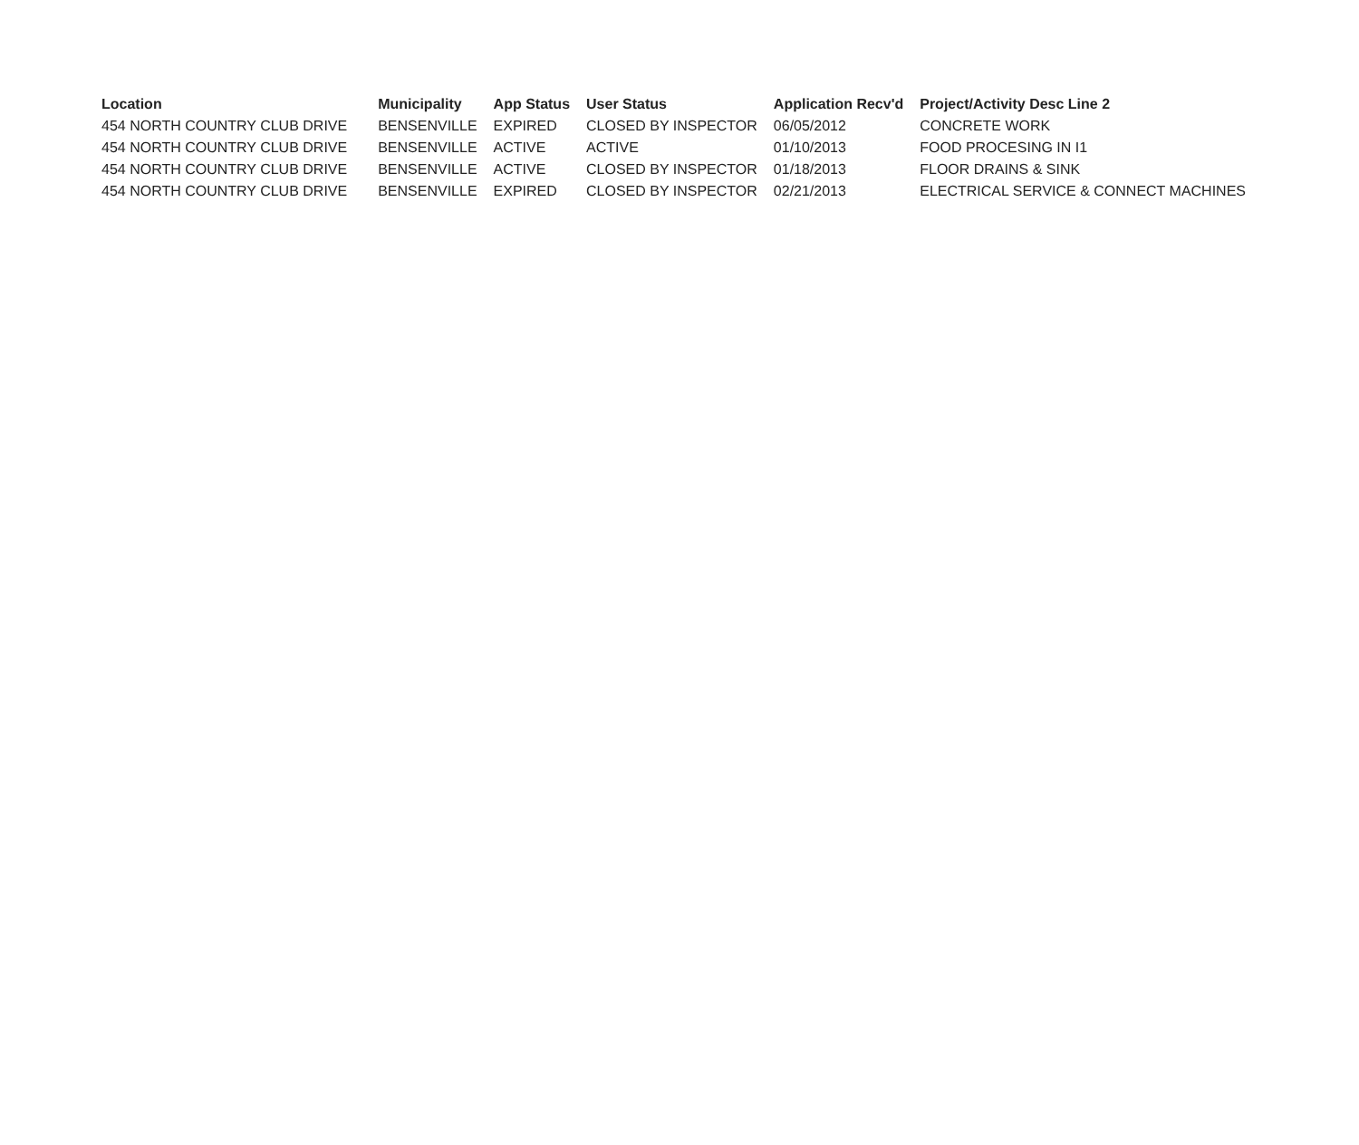| Location | Municipality | App Status | User Status | Application Recv'd | Project/Activity Desc Line 2 |
| --- | --- | --- | --- | --- | --- |
| 454 NORTH COUNTRY CLUB DRIVE | BENSENVILLE | EXPIRED | CLOSED BY INSPECTOR | 06/05/2012 | CONCRETE WORK |
| 454 NORTH COUNTRY CLUB DRIVE | BENSENVILLE | ACTIVE | ACTIVE | 01/10/2013 | FOOD PROCESING IN I1 |
| 454 NORTH COUNTRY CLUB DRIVE | BENSENVILLE | ACTIVE | CLOSED BY INSPECTOR | 01/18/2013 | FLOOR DRAINS & SINK |
| 454 NORTH COUNTRY CLUB DRIVE | BENSENVILLE | EXPIRED | CLOSED BY INSPECTOR | 02/21/2013 | ELECTRICAL SERVICE & CONNECT MACHINES |